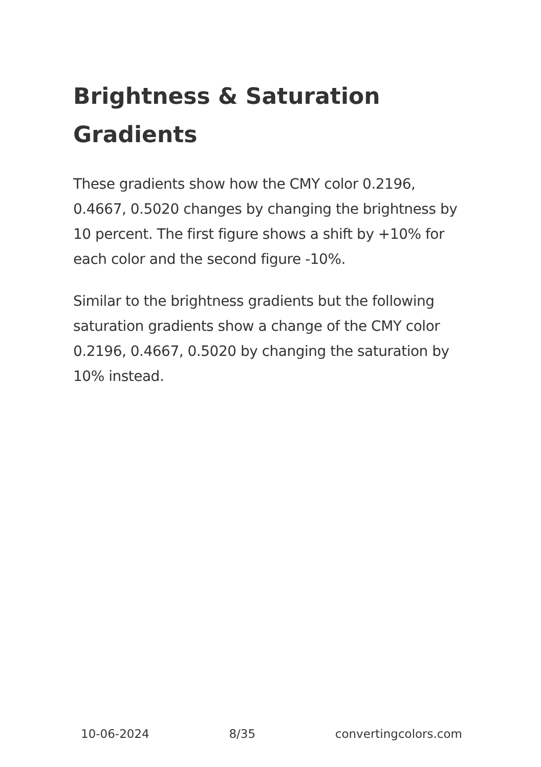Brightness & Saturation Gradients
These gradients show how the CMY color 0.2196, 0.4667, 0.5020 changes by changing the brightness by 10 percent. The first figure shows a shift by +10% for each color and the second figure -10%.
Similar to the brightness gradients but the following saturation gradients show a change of the CMY color 0.2196, 0.4667, 0.5020 by changing the saturation by 10% instead.
10-06-2024 8/35 convertingcolors.com